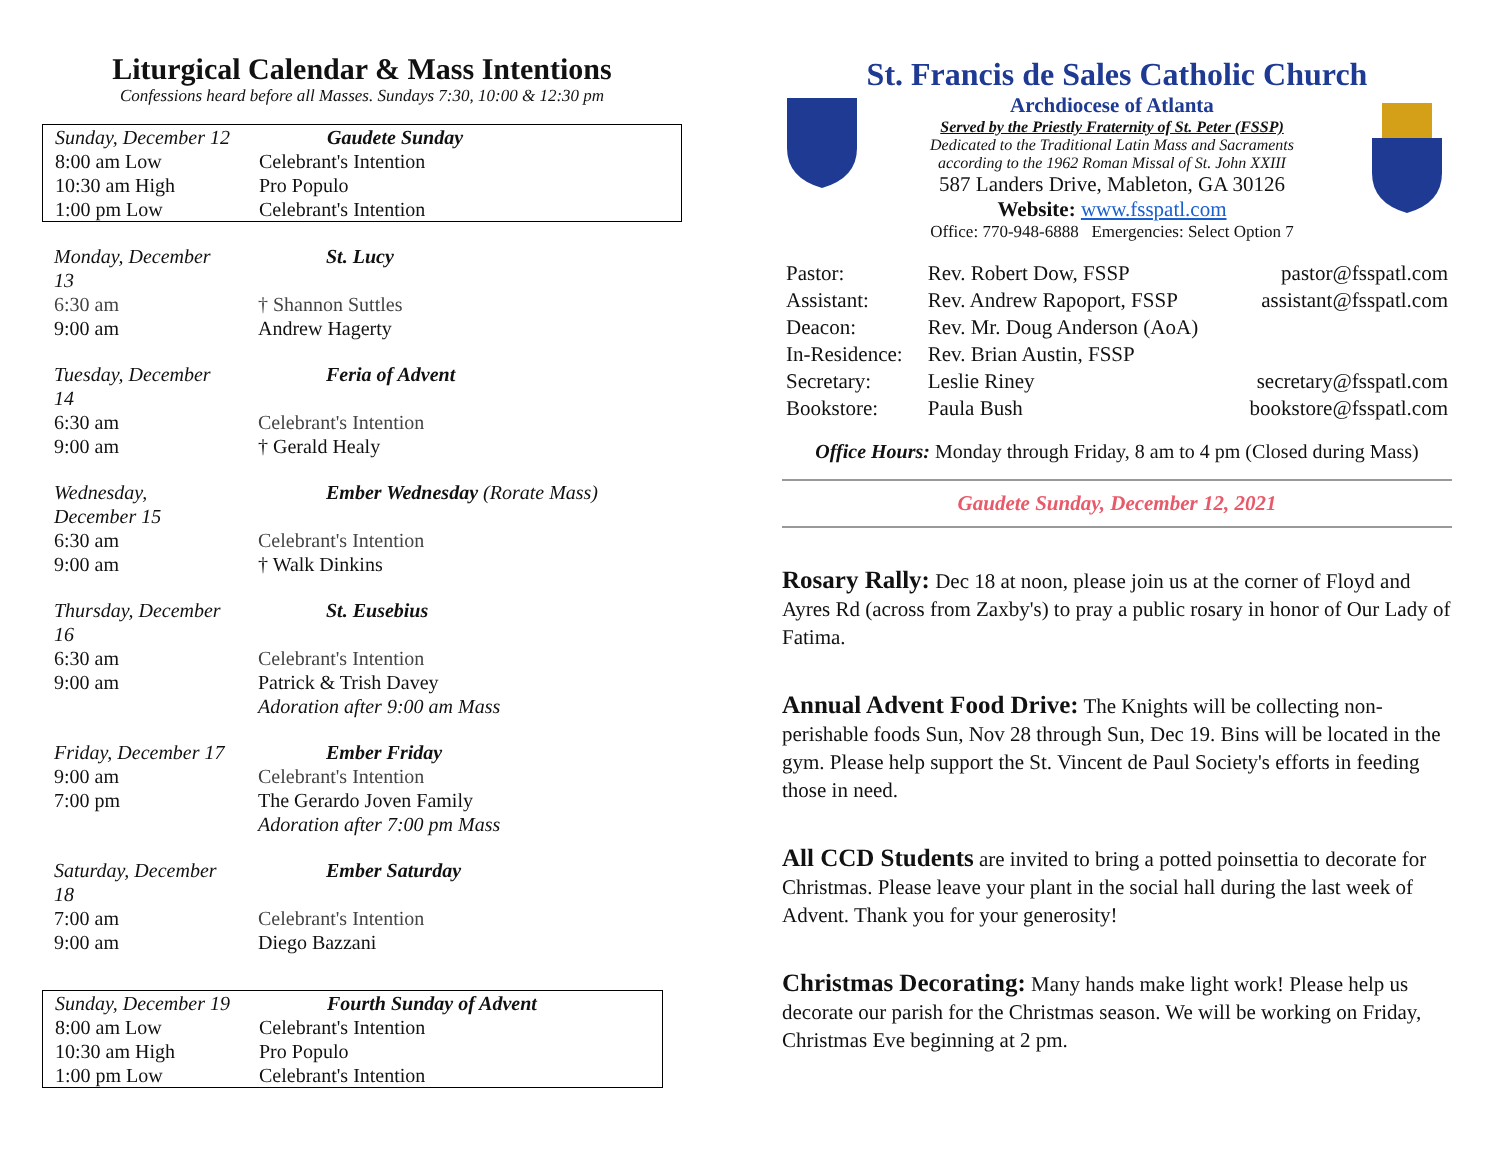Liturgical Calendar & Mass Intentions
Confessions heard before all Masses. Sundays 7:30, 10:00 & 12:30 pm
| Sunday, December 12 | Gaudete Sunday |
| 8:00 am Low | Celebrant's Intention |
| 10:30 am High | Pro Populo |
| 1:00 pm Low | Celebrant's Intention |
| Monday, December 13 | St. Lucy |
| 6:30 am | † Shannon Suttles |
| 9:00 am | Andrew Hagerty |
| Tuesday, December 14 | Feria of Advent |
| 6:30 am | Celebrant's Intention |
| 9:00 am | † Gerald Healy |
| Wednesday, December 15 | Ember Wednesday (Rorate Mass) |
| 6:30 am | Celebrant's Intention |
| 9:00 am | † Walk Dinkins |
| Thursday, December 16 | St. Eusebius |
| 6:30 am | Celebrant's Intention |
| 9:00 am | Patrick & Trish Davey |
| | Adoration after 9:00 am Mass |
| Friday, December 17 | Ember Friday |
| 9:00 am | Celebrant's Intention |
| 7:00 pm | The Gerardo Joven Family |
| | Adoration after 7:00 pm Mass |
| Saturday, December 18 | Ember Saturday |
| 7:00 am | Celebrant's Intention |
| 9:00 am | Diego Bazzani |
| Sunday, December 19 | Fourth Sunday of Advent |
| 8:00 am Low | Celebrant's Intention |
| 10:30 am High | Pro Populo |
| 1:00 pm Low | Celebrant's Intention |
St. Francis de Sales Catholic Church
Archdiocese of Atlanta
Served by the Priestly Fraternity of St. Peter (FSSP)
Dedicated to the Traditional Latin Mass and Sacraments
according to the 1962 Roman Missal of St. John XXIII
587 Landers Drive, Mableton, GA 30126
Website: www.fsspatl.com
Office: 770-948-6888 Emergencies: Select Option 7
| Pastor: | Rev. Robert Dow, FSSP | pastor@fsspatl.com |
| Assistant: | Rev. Andrew Rapoport, FSSP | assistant@fsspatl.com |
| Deacon: | Rev. Mr. Doug Anderson (AoA) | |
| In-Residence: | Rev. Brian Austin, FSSP | |
| Secretary: | Leslie Riney | secretary@fsspatl.com |
| Bookstore: | Paula Bush | bookstore@fsspatl.com |
Office Hours: Monday through Friday, 8 am to 4 pm (Closed during Mass)
Gaudete Sunday, December 12, 2021
Rosary Rally: Dec 18 at noon, please join us at the corner of Floyd and Ayres Rd (across from Zaxby's) to pray a public rosary in honor of Our Lady of Fatima.
Annual Advent Food Drive: The Knights will be collecting non-perishable foods Sun, Nov 28 through Sun, Dec 19. Bins will be located in the gym. Please help support the St. Vincent de Paul Society's efforts in feeding those in need.
All CCD Students are invited to bring a potted poinsettia to decorate for Christmas. Please leave your plant in the social hall during the last week of Advent. Thank you for your generosity!
Christmas Decorating: Many hands make light work! Please help us decorate our parish for the Christmas season. We will be working on Friday, Christmas Eve beginning at 2 pm.